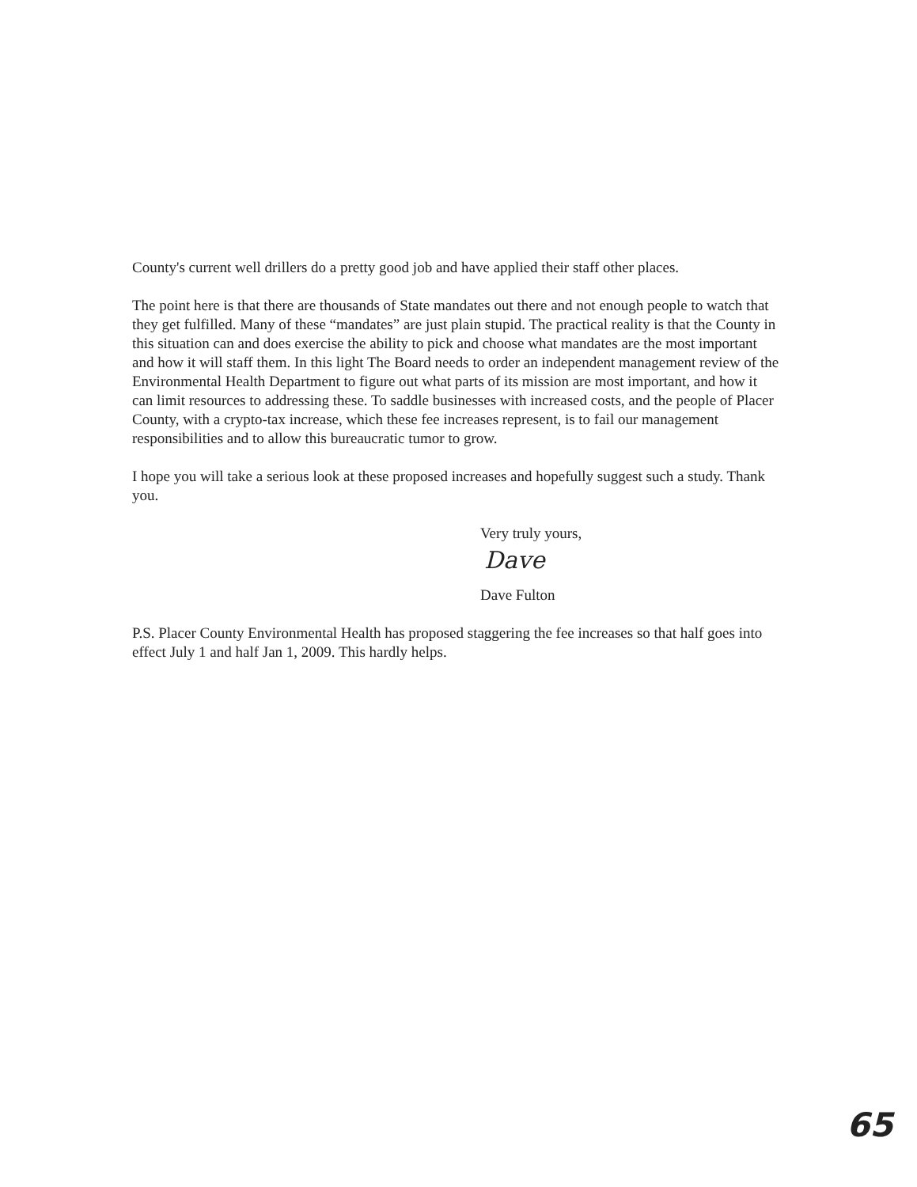County's current well drillers do a pretty good job and have applied their staff other places.
The point here is that there are thousands of State mandates out there and not enough people to watch that they get fulfilled. Many of these “mandates” are just plain stupid. The practical reality is that the County in this situation can and does exercise the ability to pick and choose what mandates are the most important and how it will staff them. In this light The Board needs to order an independent management review of the Environmental Health Department to figure out what parts of its mission are most important, and how it can limit resources to addressing these. To saddle businesses with increased costs, and the people of Placer County, with a crypto-tax increase, which these fee increases represent, is to fail our management responsibilities and to allow this bureaucratic tumor to grow.
I hope you will take a serious look at these proposed increases and hopefully suggest such a study. Thank you.
Very truly yours,
Dave
Dave Fulton
P.S. Placer County Environmental Health has proposed staggering the fee increases so that half goes into effect July 1 and half Jan 1, 2009. This hardly helps.
65